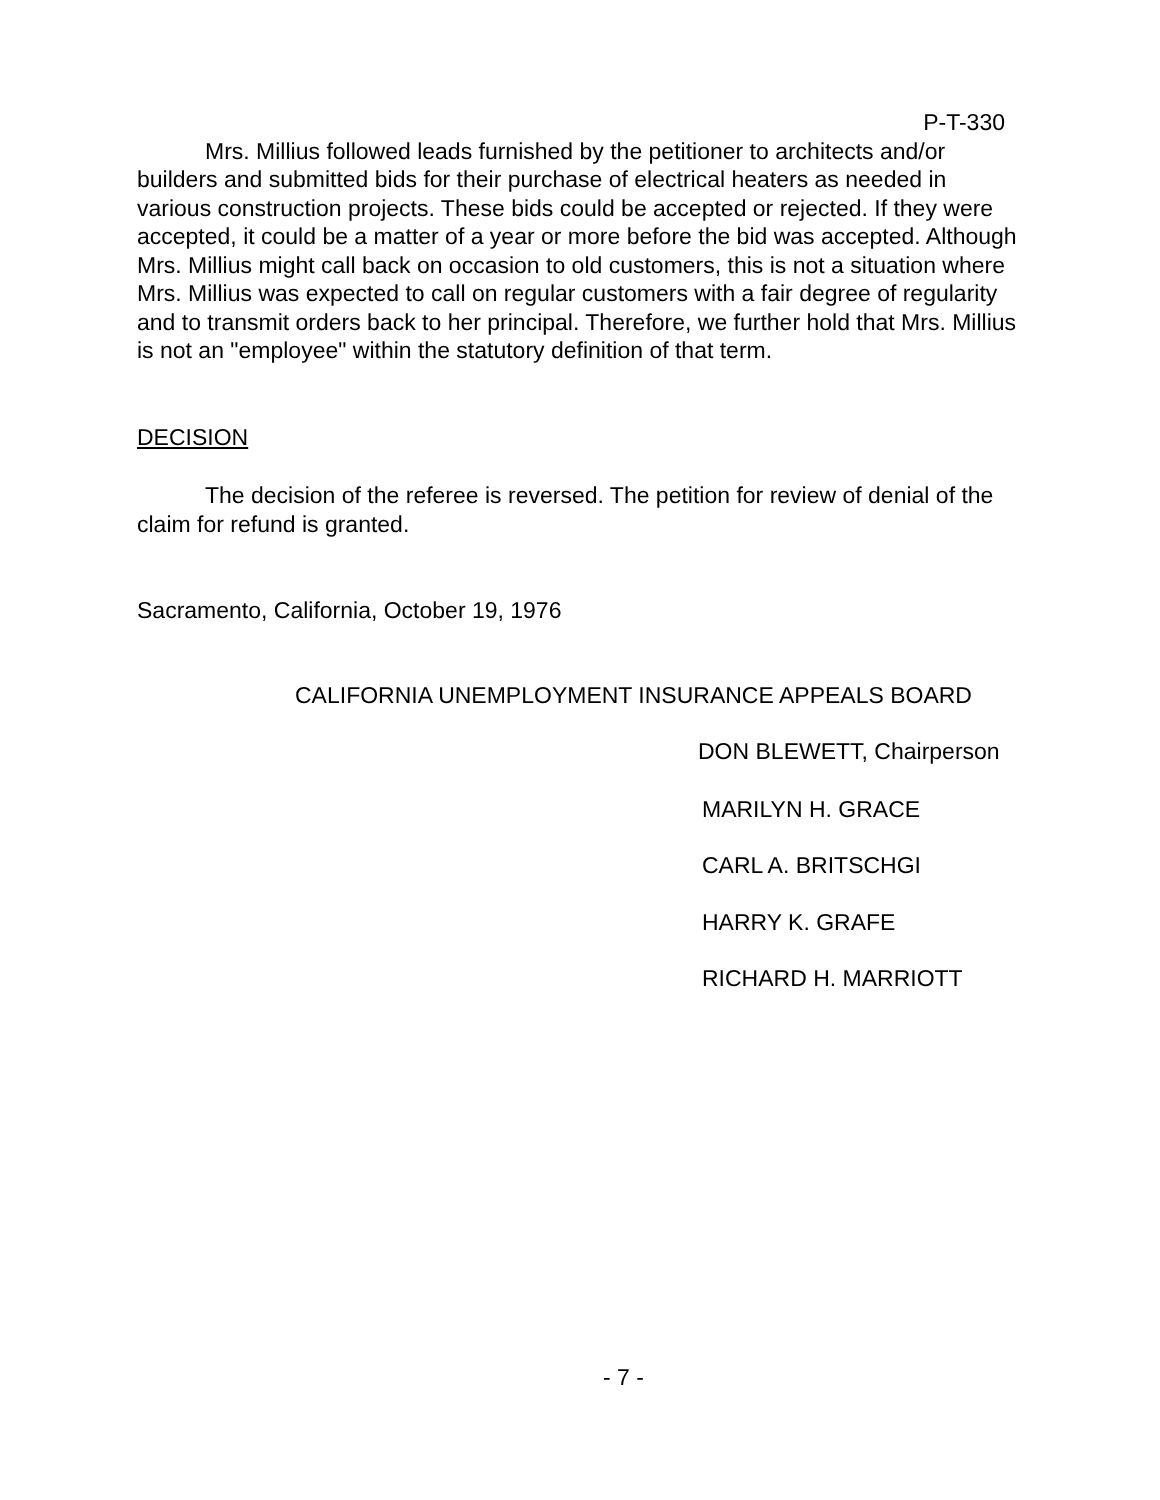P-T-330
Mrs. Millius followed leads furnished by the petitioner to architects and/or builders and submitted bids for their purchase of electrical heaters as needed in various construction projects. These bids could be accepted or rejected. If they were accepted, it could be a matter of a year or more before the bid was accepted. Although Mrs. Millius might call back on occasion to old customers, this is not a situation where Mrs. Millius was expected to call on regular customers with a fair degree of regularity and to transmit orders back to her principal. Therefore, we further hold that Mrs. Millius is not an "employee" within the statutory definition of that term.
DECISION
The decision of the referee is reversed. The petition for review of denial of the claim for refund is granted.
Sacramento, California, October 19, 1976
CALIFORNIA UNEMPLOYMENT INSURANCE APPEALS BOARD
DON BLEWETT, Chairperson
MARILYN H. GRACE
CARL A. BRITSCHGI
HARRY K. GRAFE
RICHARD H. MARRIOTT
- 7 -